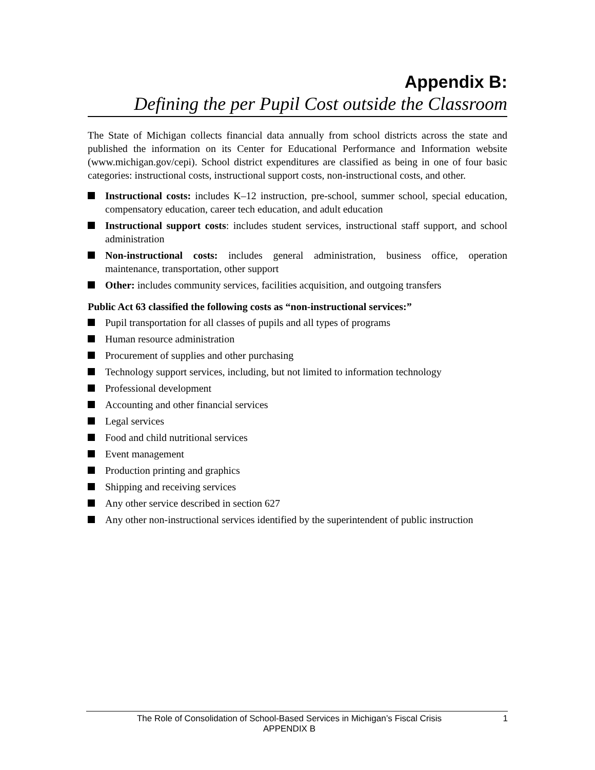Appendix B:
Defining the per Pupil Cost outside the Classroom
The State of Michigan collects financial data annually from school districts across the state and published the information on its Center for Educational Performance and Information website (www.michigan.gov/cepi). School district expenditures are classified as being in one of four basic categories: instructional costs, instructional support costs, non-instructional costs, and other.
Instructional costs: includes K–12 instruction, pre-school, summer school, special education, compensatory education, career tech education, and adult education
Instructional support costs: includes student services, instructional staff support, and school administration
Non-instructional costs: includes general administration, business office, operation maintenance, transportation, other support
Other: includes community services, facilities acquisition, and outgoing transfers
Public Act 63 classified the following costs as “non-instructional services:”
Pupil transportation for all classes of pupils and all types of programs
Human resource administration
Procurement of supplies and other purchasing
Technology support services, including, but not limited to information technology
Professional development
Accounting and other financial services
Legal services
Food and child nutritional services
Event management
Production printing and graphics
Shipping and receiving services
Any other service described in section 627
Any other non-instructional services identified by the superintendent of public instruction
The Role of Consolidation of School-Based Services in Michigan’s Fiscal Crisis
APPENDIX B
1